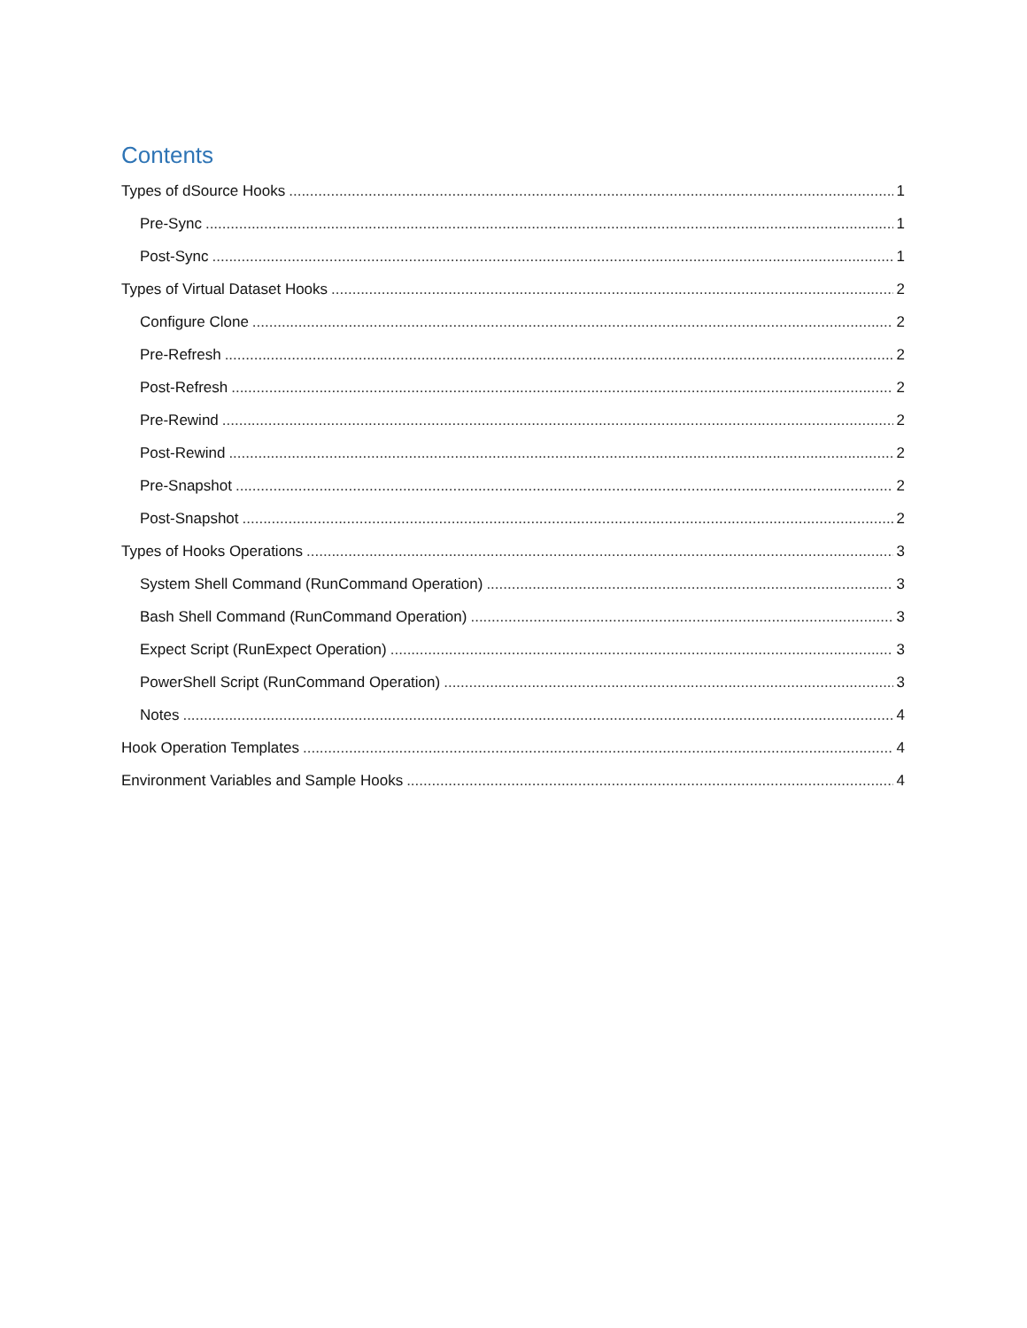Contents
Types of dSource Hooks 1
Pre-Sync 1
Post-Sync 1
Types of Virtual Dataset Hooks 2
Configure Clone 2
Pre-Refresh 2
Post-Refresh 2
Pre-Rewind 2
Post-Rewind 2
Pre-Snapshot 2
Post-Snapshot 2
Types of Hooks Operations 3
System Shell Command (RunCommand Operation) 3
Bash Shell Command (RunCommand Operation) 3
Expect Script (RunExpect Operation) 3
PowerShell Script (RunCommand Operation) 3
Notes 4
Hook Operation Templates 4
Environment Variables and Sample Hooks 4